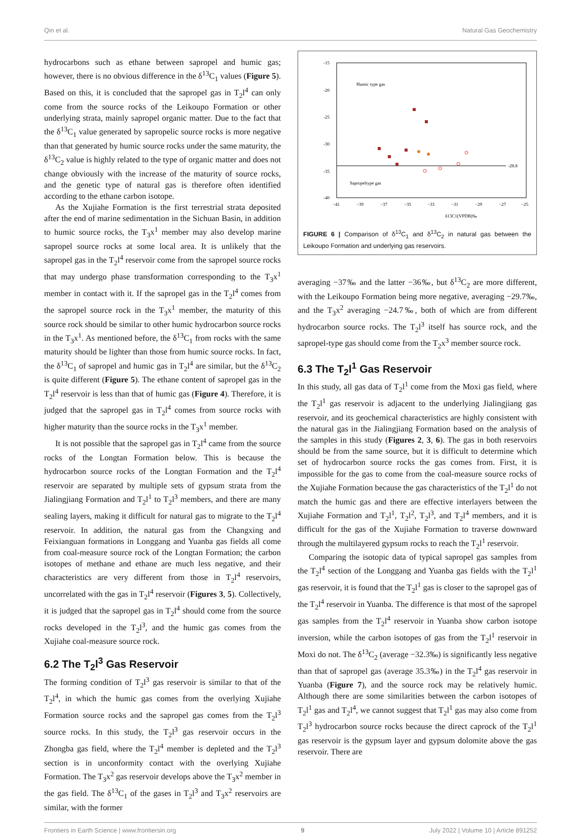Qin et al. Natural Gas Geochemistry
hydrocarbons such as ethane between sapropel and humic gas; however, there is no obvious difference in the δ<sup>13</sup>C<sub>1</sub> values (Figure 5). Based on this, it is concluded that the sapropel gas in T<sub>2</sub>l<sup>4</sup> can only come from the source rocks of the Leikoupo Formation or other underlying strata, mainly sapropel organic matter. Due to the fact that the δ<sup>13</sup>C<sub>1</sub> value generated by sapropelic source rocks is more negative than that generated by humic source rocks under the same maturity, the δ<sup>13</sup>C<sub>2</sub> value is highly related to the type of organic matter and does not change obviously with the increase of the maturity of source rocks, and the genetic type of natural gas is therefore often identified according to the ethane carbon isotope.
As the Xujiahe Formation is the first terrestrial strata deposited after the end of marine sedimentation in the Sichuan Basin, in addition to humic source rocks, the T<sub>3</sub>x<sup>1</sup> member may also develop marine sapropel source rocks at some local area. It is unlikely that the sapropel gas in the T<sub>2</sub>l<sup>4</sup> reservoir come from the sapropel source rocks that may undergo phase transformation corresponding to the T<sub>3</sub>x<sup>1</sup> member in contact with it. If the sapropel gas in the T<sub>2</sub>l<sup>4</sup> comes from the sapropel source rock in the T<sub>3</sub>x<sup>1</sup> member, the maturity of this source rock should be similar to other humic hydrocarbon source rocks in the T<sub>3</sub>x<sup>1</sup>. As mentioned before, the δ<sup>13</sup>C<sub>1</sub> from rocks with the same maturity should be lighter than those from humic source rocks. In fact, the δ<sup>13</sup>C<sub>1</sub> of sapropel and humic gas in T<sub>2</sub>l<sup>4</sup> are similar, but the δ<sup>13</sup>C<sub>2</sub> is quite different (Figure 5). The ethane content of sapropel gas in the T<sub>2</sub>l<sup>4</sup> reservoir is less than that of humic gas (Figure 4). Therefore, it is judged that the sapropel gas in T<sub>2</sub>l<sup>4</sup> comes from source rocks with higher maturity than the source rocks in the T<sub>3</sub>x<sup>1</sup> member.
It is not possible that the sapropel gas in T<sub>2</sub>l<sup>4</sup> came from the source rocks of the Longtan Formation below. This is because the hydrocarbon source rocks of the Longtan Formation and the T<sub>2</sub>l<sup>4</sup> reservoir are separated by multiple sets of gypsum strata from the Jialingjiang Formation and T<sub>2</sub>l<sup>1</sup> to T<sub>2</sub>l<sup>3</sup> members, and there are many sealing layers, making it difficult for natural gas to migrate to the T<sub>2</sub>l<sup>4</sup> reservoir. In addition, the natural gas from the Changxing and Feixianguan formations in Longgang and Yuanba gas fields all come from coal-measure source rock of the Longtan Formation; the carbon isotopes of methane and ethane are much less negative, and their characteristics are very different from those in T<sub>2</sub>l<sup>4</sup> reservoirs, uncorrelated with the gas in T<sub>2</sub>l<sup>4</sup> reservoir (Figures 3, 5). Collectively, it is judged that the sapropel gas in T<sub>2</sub>l<sup>4</sup> should come from the source rocks developed in the T<sub>2</sub>l<sup>3</sup>, and the humic gas comes from the Xujiahe coal-measure source rock.
6.2 The T<sub>2</sub>l<sup>3</sup> Gas Reservoir
The forming condition of T<sub>2</sub>l<sup>3</sup> gas reservoir is similar to that of the T<sub>2</sub>l<sup>4</sup>, in which the humic gas comes from the overlying Xujiahe Formation source rocks and the sapropel gas comes from the T<sub>2</sub>l<sup>3</sup> source rocks. In this study, the T<sub>2</sub>l<sup>3</sup> gas reservoir occurs in the Zhongba gas field, where the T<sub>2</sub>l<sup>4</sup> member is depleted and the T<sub>2</sub>l<sup>3</sup> section is in unconformity contact with the overlying Xujiahe Formation. The T<sub>3</sub>x<sup>2</sup> gas reservoir develops above the T<sub>3</sub>x<sup>2</sup> member in the gas field. The δ<sup>13</sup>C<sub>1</sub> of the gases in T<sub>2</sub>l<sup>3</sup> and T<sub>3</sub>x<sup>2</sup> reservoirs are similar, with the former
-28.8
Humic type gas
Sapropeltype gas
-15
-20
-25
-30
-35
-40
−41
−39
−37
−35
−33
−31
−29
−27
−25
δ13C1(VPDB)‰
FIGURE 6 | Comparison of δ<sup>13</sup>C<sub>1</sub> and δ<sup>13</sup>C<sub>2</sub> in natural gas between the Leikoupo Formation and underlying gas reservoirs.
averaging −37‰ and the latter −36‰, but δ<sup>13</sup>C<sub>2</sub> are more different, with the Leikoupo Formation being more negative, averaging −29.7‰, and the T<sub>3</sub>x<sup>2</sup> averaging −24.7‰, both of which are from different hydrocarbon source rocks. The T<sub>2</sub>l<sup>3</sup> itself has source rock, and the sapropel-type gas should come from the T<sub>2</sub>x<sup>3</sup> member source rock.
6.3 The T<sub>2</sub>l<sup>1</sup> Gas Reservoir
In this study, all gas data of T<sub>2</sub>l<sup>1</sup> come from the Moxi gas field, where the T<sub>2</sub>l<sup>1</sup> gas reservoir is adjacent to the underlying Jialingjiang gas reservoir, and its geochemical characteristics are highly consistent with the natural gas in the Jialingjiang Formation based on the analysis of the samples in this study (Figures 2, 3, 6). The gas in both reservoirs should be from the same source, but it is difficult to determine which set of hydrocarbon source rocks the gas comes from. First, it is impossible for the gas to come from the coal-measure source rocks of the Xujiahe Formation because the gas characteristics of the T<sub>2</sub>l<sup>1</sup> do not match the humic gas and there are effective interlayers between the Xujiahe Formation and T<sub>2</sub>l<sup>1</sup>, T<sub>2</sub>l<sup>2</sup>, T<sub>2</sub>l<sup>3</sup>, and T<sub>2</sub>l<sup>4</sup> members, and it is difficult for the gas of the Xujiahe Formation to traverse downward through the multilayered gypsum rocks to reach the T<sub>2</sub>l<sup>1</sup> reservoir.
Comparing the isotopic data of typical sapropel gas samples from the T<sub>2</sub>l<sup>4</sup> section of the Longgang and Yuanba gas fields with the T<sub>2</sub>l<sup>1</sup> gas reservoir, it is found that the T<sub>2</sub>l<sup>1</sup> gas is closer to the sapropel gas of the T<sub>2</sub>l<sup>4</sup> reservoir in Yuanba. The difference is that most of the sapropel gas samples from the T<sub>2</sub>l<sup>4</sup> reservoir in Yuanba show carbon isotope inversion, while the carbon isotopes of gas from the T<sub>2</sub>l<sup>1</sup> reservoir in Moxi do not. The δ<sup>13</sup>C<sub>2</sub> (average −32.3‰) is significantly less negative than that of sapropel gas (average 35.3‰) in the T<sub>2</sub>l<sup>4</sup> gas reservoir in Yuanba (Figure 7), and the source rock may be relatively humic. Although there are some similarities between the carbon isotopes of T<sub>2</sub>l<sup>1</sup> gas and T<sub>2</sub>l<sup>4</sup>, we cannot suggest that T<sub>2</sub>l<sup>1</sup> gas may also come from T<sub>2</sub>l<sup>3</sup> hydrocarbon source rocks because the direct caprock of the T<sub>2</sub>l<sup>1</sup> gas reservoir is the gypsum layer and gypsum dolomite above the gas reservoir. There are
Frontiers in Earth Science | www.frontiersin.org 9 July 2022 | Volume 10 | Article 891252